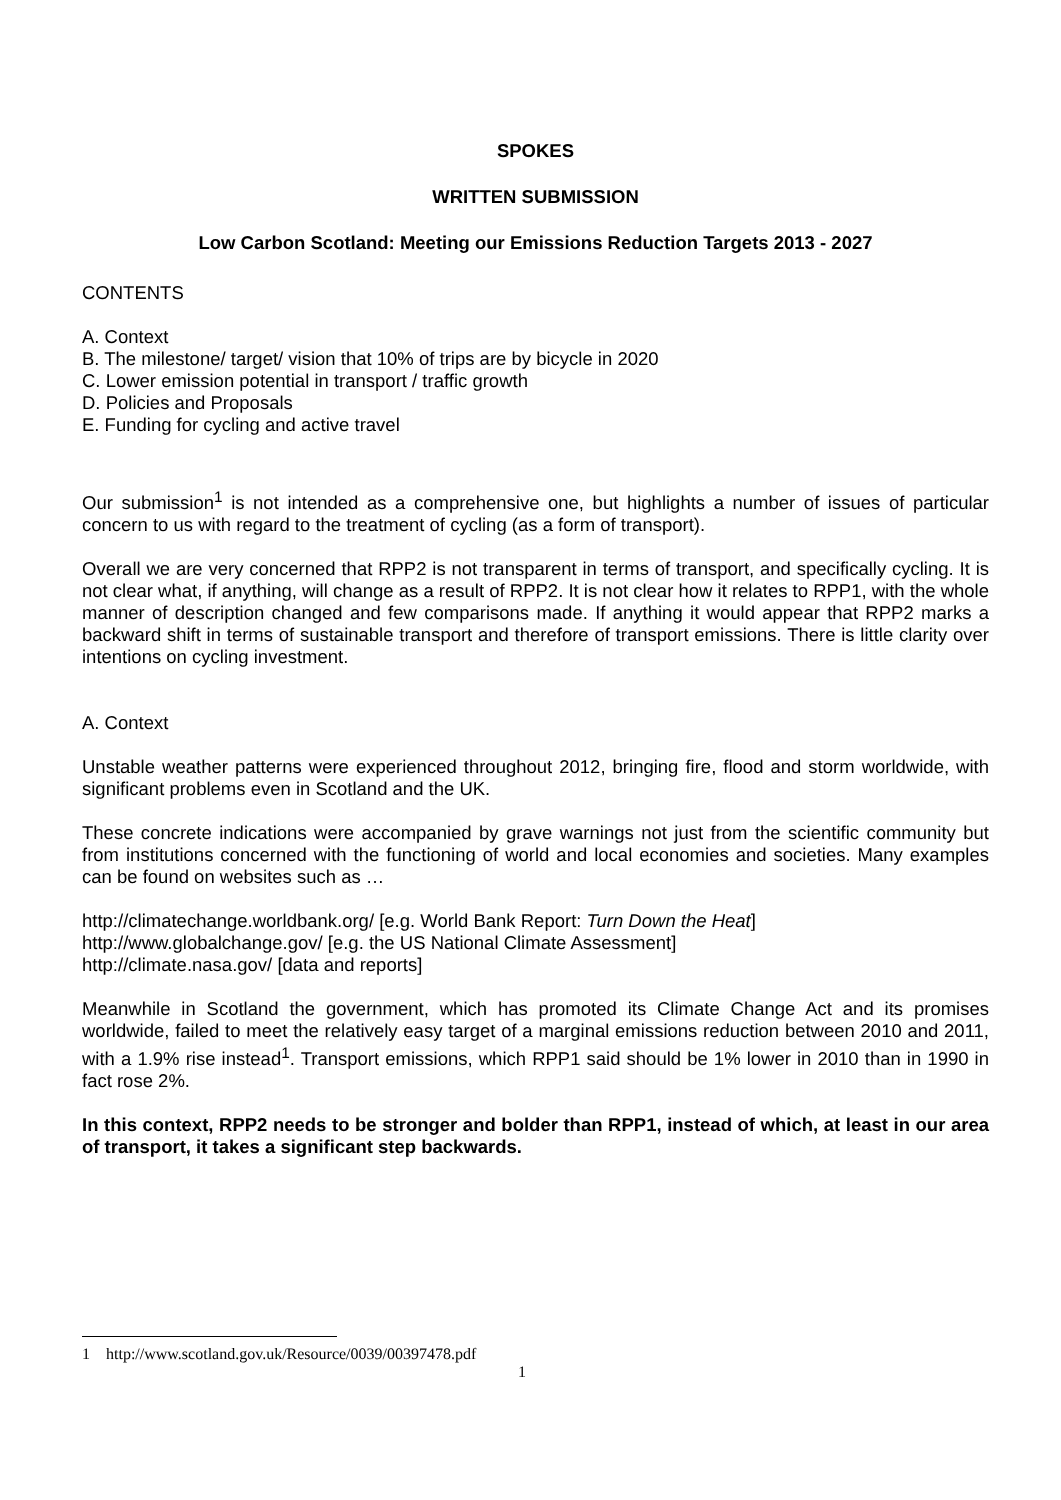SPOKES
WRITTEN SUBMISSION
Low Carbon Scotland: Meeting our Emissions Reduction Targets 2013 - 2027
CONTENTS
A. Context
B. The milestone/ target/ vision that 10% of trips are by bicycle in 2020
C. Lower emission potential in transport / traffic growth
D. Policies and Proposals
E. Funding for cycling and active travel
Our submission<sup>1</sup> is not intended as a comprehensive one, but highlights a number of issues of particular concern to us with regard to the treatment of cycling (as a form of transport).
Overall we are very concerned that RPP2 is not transparent in terms of transport, and specifically cycling. It is not clear what, if anything, will change as a result of RPP2. It is not clear how it relates to RPP1, with the whole manner of description changed and few comparisons made. If anything it would appear that RPP2 marks a backward shift in terms of sustainable transport and therefore of transport emissions. There is little clarity over intentions on cycling investment.
A. Context
Unstable weather patterns were experienced throughout 2012, bringing fire, flood and storm worldwide, with significant problems even in Scotland and the UK.
These concrete indications were accompanied by grave warnings not just from the scientific community but from institutions concerned with the functioning of world and local economies and societies. Many examples can be found on websites such as …
http://climatechange.worldbank.org/ [e.g. World Bank Report: Turn Down the Heat]
http://www.globalchange.gov/ [e.g. the US National Climate Assessment]
http://climate.nasa.gov/ [data and reports]
Meanwhile in Scotland the government, which has promoted its Climate Change Act and its promises worldwide, failed to meet the relatively easy target of a marginal emissions reduction between 2010 and 2011, with a 1.9% rise instead<sup>1</sup>. Transport emissions, which RPP1 said should be 1% lower in 2010 than in 1990 in fact rose 2%.
In this context, RPP2 needs to be stronger and bolder than RPP1, instead of which, at least in our area of transport, it takes a significant step backwards.
1 http://www.scotland.gov.uk/Resource/0039/00397478.pdf
1